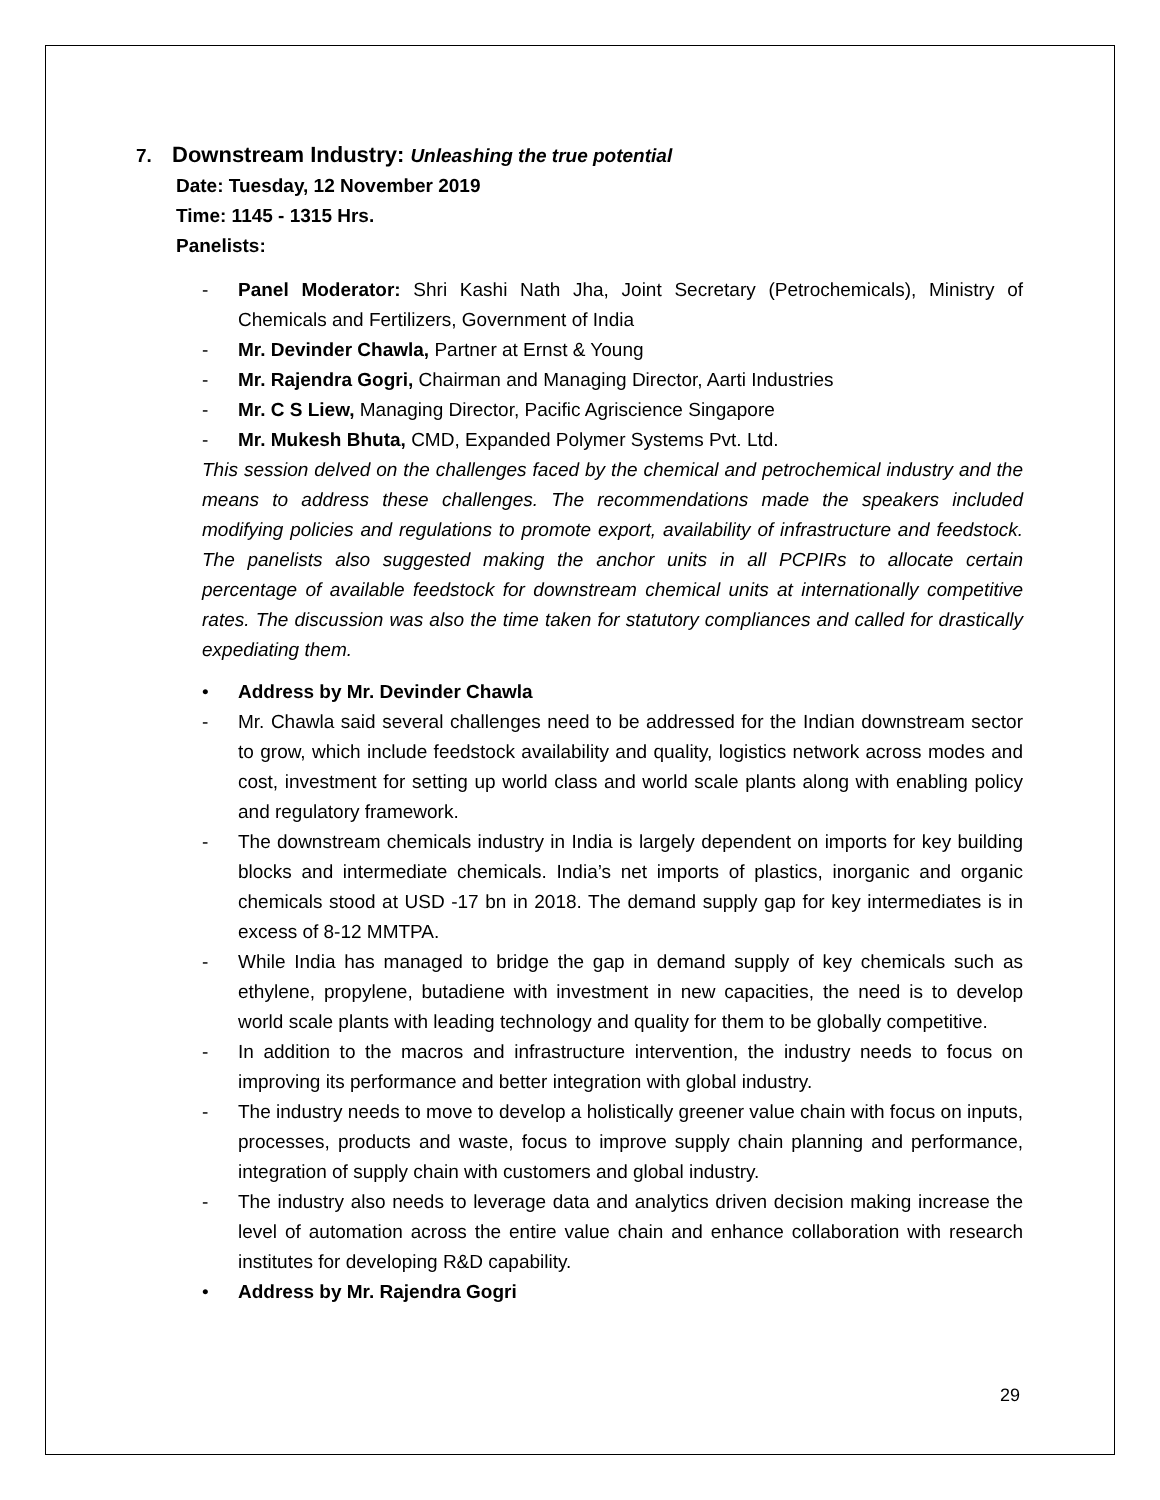7. Downstream Industry: Unleashing the true potential
Date: Tuesday, 12 November 2019
Time: 1145 - 1315 Hrs.
Panelists:
- Panel Moderator: Shri Kashi Nath Jha, Joint Secretary (Petrochemicals), Ministry of Chemicals and Fertilizers, Government of India
- Mr. Devinder Chawla, Partner at Ernst & Young
- Mr. Rajendra Gogri, Chairman and Managing Director, Aarti Industries
- Mr. C S Liew, Managing Director, Pacific Agriscience Singapore
- Mr. Mukesh Bhuta, CMD, Expanded Polymer Systems Pvt. Ltd.
This session delved on the challenges faced by the chemical and petrochemical industry and the means to address these challenges. The recommendations made the speakers included modifying policies and regulations to promote export, availability of infrastructure and feedstock. The panelists also suggested making the anchor units in all PCPIRs to allocate certain percentage of available feedstock for downstream chemical units at internationally competitive rates. The discussion was also the time taken for statutory compliances and called for drastically expediating them.
• Address by Mr. Devinder Chawla
- Mr. Chawla said several challenges need to be addressed for the Indian downstream sector to grow, which include feedstock availability and quality, logistics network across modes and cost, investment for setting up world class and world scale plants along with enabling policy and regulatory framework.
- The downstream chemicals industry in India is largely dependent on imports for key building blocks and intermediate chemicals. India’s net imports of plastics, inorganic and organic chemicals stood at USD -17 bn in 2018. The demand supply gap for key intermediates is in excess of 8-12 MMTPA.
- While India has managed to bridge the gap in demand supply of key chemicals such as ethylene, propylene, butadiene with investment in new capacities, the need is to develop world scale plants with leading technology and quality for them to be globally competitive.
- In addition to the macros and infrastructure intervention, the industry needs to focus on improving its performance and better integration with global industry.
- The industry needs to move to develop a holistically greener value chain with focus on inputs, processes, products and waste, focus to improve supply chain planning and performance, integration of supply chain with customers and global industry.
- The industry also needs to leverage data and analytics driven decision making increase the level of automation across the entire value chain and enhance collaboration with research institutes for developing R&D capability.
• Address by Mr. Rajendra Gogri
29